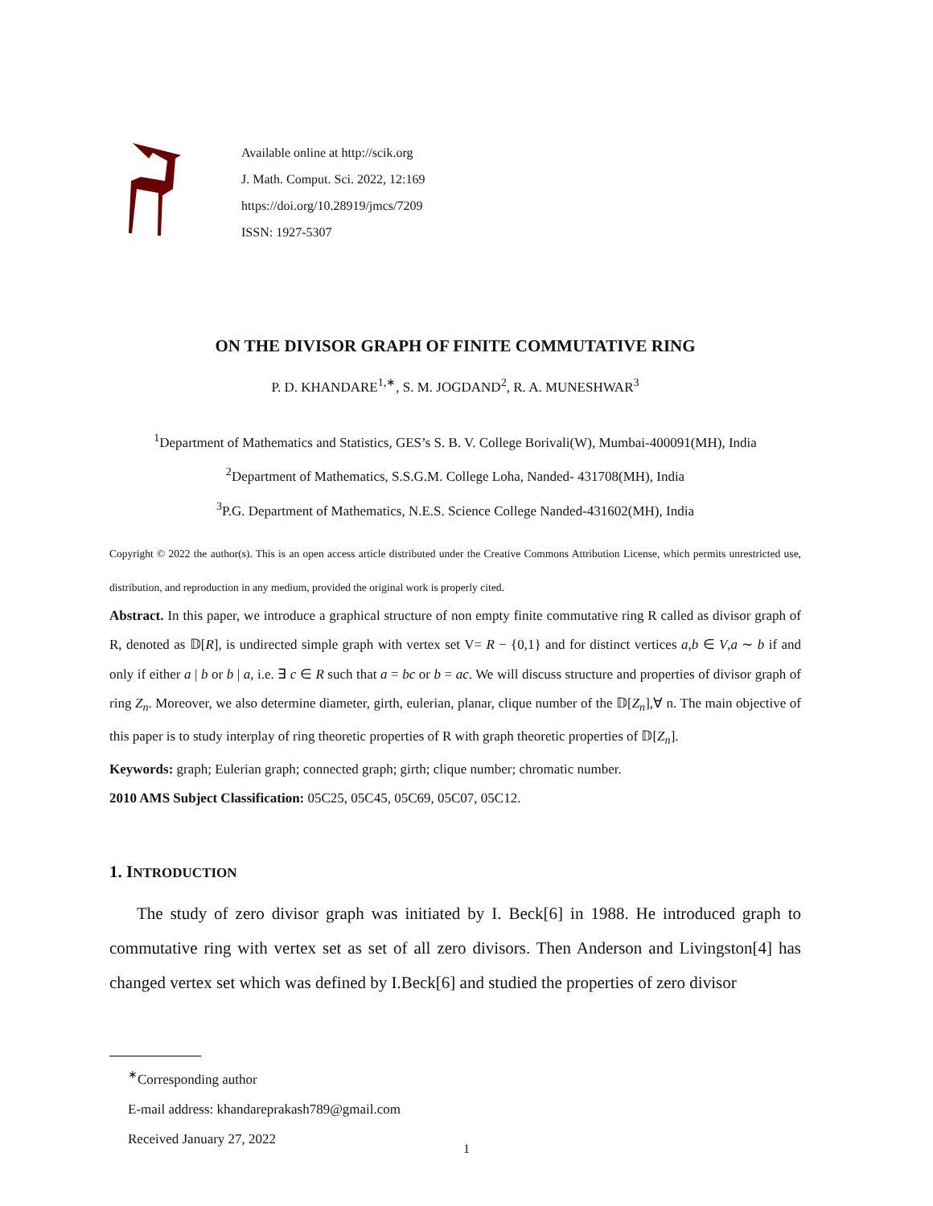Available online at http://scik.org
J. Math. Comput. Sci. 2022, 12:169
https://doi.org/10.28919/jmcs/7209
ISSN: 1927-5307
ON THE DIVISOR GRAPH OF FINITE COMMUTATIVE RING
P. D. KHANDARE<sup>1,∗</sup>, S. M. JOGDAND<sup>2</sup>, R. A. MUNESHWAR<sup>3</sup>
<sup>1</sup> Department of Mathematics and Statistics, GES’s S. B. V. College Borivali(W), Mumbai-400091(MH), India
<sup>2</sup> Department of Mathematics, S.S.G.M. College Loha, Nanded- 431708(MH), India
<sup>3</sup> P.G. Department of Mathematics, N.E.S. Science College Nanded-431602(MH), India
Copyright © 2022 the author(s). This is an open access article distributed under the Creative Commons Attribution License, which permits unrestricted use, distribution, and reproduction in any medium, provided the original work is properly cited.
Abstract. In this paper, we introduce a graphical structure of non empty finite commutative ring R called as divisor graph of R, denoted as 𝔻[R], is undirected simple graph with vertex set V= R − {0,1} and for distinct vertices a,b ∈ V,a ∼ b if and only if either a | b or b | a, i.e. ∃ c ∈ R such that a = bc or b = ac. We will discuss structure and properties of divisor graph of ring Z<sub>n</sub>. Moreover, we also determine diameter, girth, eulerian, planar, clique number of the 𝔻[Z<sub>n</sub>],∀ n. The main objective of this paper is to study interplay of ring theoretic properties of R with graph theoretic properties of 𝔻[Z<sub>n</sub>].
Keywords: graph; Eulerian graph; connected graph; girth; clique number; chromatic number.
2010 AMS Subject Classification: 05C25, 05C45, 05C69, 05C07, 05C12.
1. INTRODUCTION
The study of zero divisor graph was initiated by I. Beck[6] in 1988. He introduced graph to commutative ring with vertex set as set of all zero divisors. Then Anderson and Livingston[4] has changed vertex set which was defined by I.Beck[6] and studied the properties of zero divisor
<sup>∗</sup>Corresponding author
E-mail address: khandareprakash789@gmail.com
Received January 27, 2022
1